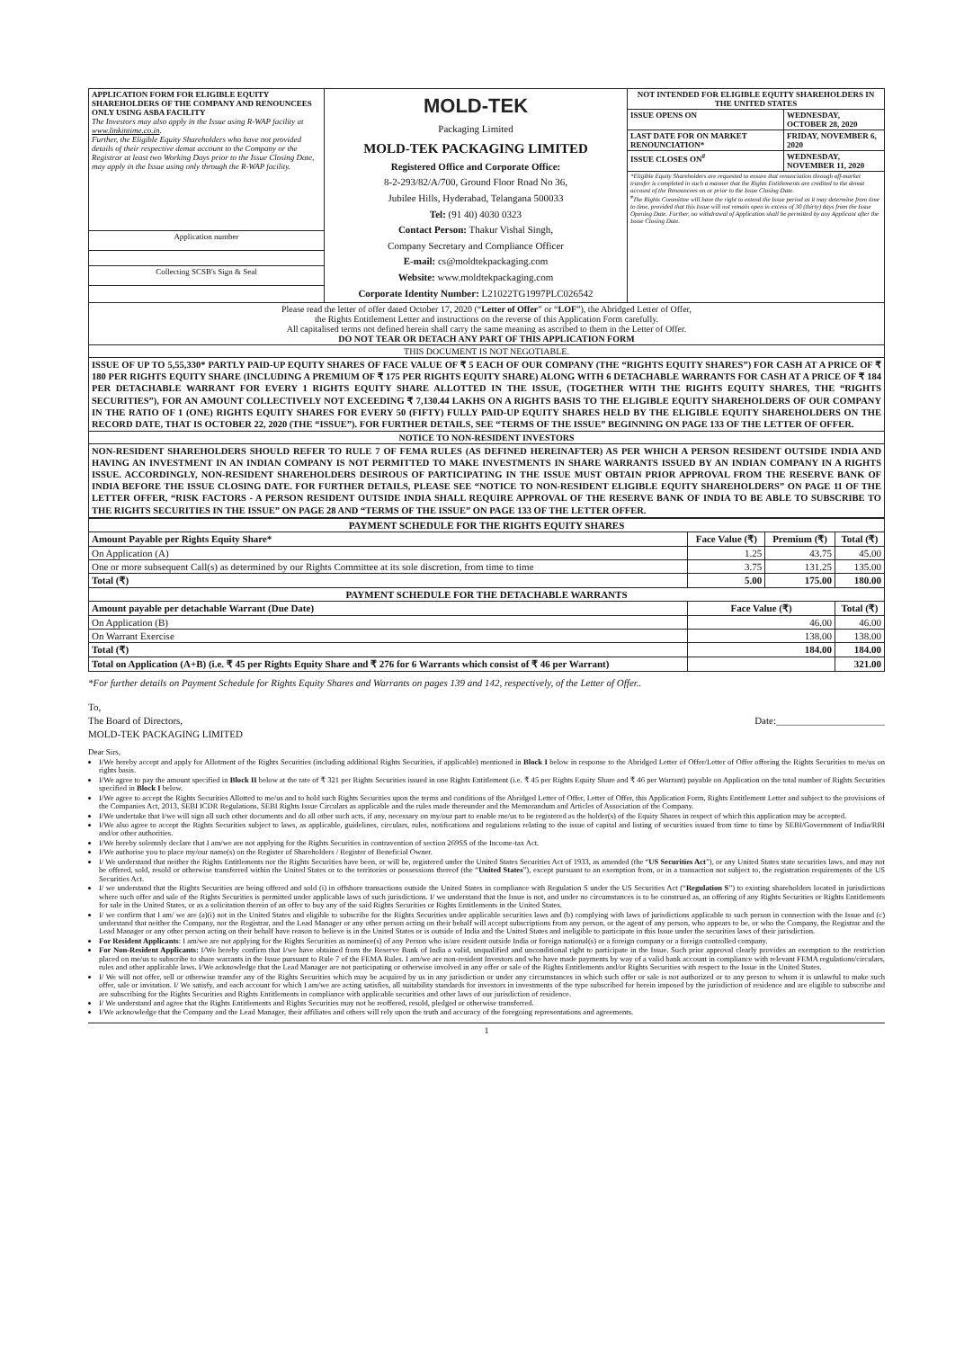| APPLICATION FORM FOR ELIGIBLE EQUITY SHAREHOLDERS OF THE COMPANY AND RENOUNCEES ONLY USING ASBA FACILITY The Investors may also apply in the Issue using R-WAP facility at www.linkintime.co.in . Further, the Eligible Equity Shareholders who have not provided details of their respective demat account to the Company or the Registrar at least two Working Days prior to the Issue Closing Date, may apply in the Issue using only through the R-WAP facility. | MOLD-TEK Packaging Limited MOLD-TEK PACKAGING LIMITED Registered Office and Corporate Office: 8-2-293/82/A/700, Ground Floor Road No 36, Jubilee Hills, Hyderabad, Telangana 500033 Tel: (91 40) 4030 0323 Contact Person: Thakur Vishal Singh, Company Secretary and Compliance Officer E-mail: cs@moldtekpackaging.com Website: www.moldtekpackaging.com Corporate Identity Number: L21022TG1997PLC026542 | / NOT INTENDED FOR ELIGIBLE EQUITY SHAREHOLDERS IN THE UNITED STATES / / / ISSUE OPENS ON / WEDNESDAY, OCTOBER 28, 2020 / / LAST DATE FOR ON MARKET RENOUNCIATION* / FRIDAY, NOVEMBER 6, 2020 / / ISSUE CLOSES ON<sup>#</sup> / WEDNESDAY, NOVEMBER 11, 2020 / / *Eligible Equity Shareholders are requested to ensure that renunciation through off-market transfer is completed in such a manner that the Rights Entitlements are credited to the demat account of the Renouncees on or prior to the Issue Closing Date. <sup>#</sup> The Rights Committee will have the right to extend the Issue period as it may determine from time to time, provided that this Issue will not remain open in excess of 30 (thirty) days from the Issue Opening Date. Further, no withdrawal of Application shall be permitted by any Applicant after the Issue Closing Date. / / |
| Application number | | |
| Collecting SCSB's Sign & Seal | | |
| Please read the letter of offer dated October 17, 2020 (“ Letter of Offer ” or “ LOF ”), the Abridged Letter of Offer, the Rights Entitlement Letter and instructions on the reverse of this Application Form carefully. All capitalised terms not defined herein shall carry the same meaning as ascribed to them in the Letter of Offer. DO NOT TEAR OR DETACH ANY PART OF THIS APPLICATION FORM |
| THIS DOCUMENT IS NOT NEGOTIABLE. |
| ISSUE OF UP TO 5,55,330* PARTLY PAID-UP EQUITY SHARES OF FACE VALUE OF ₹ 5 EACH OF OUR COMPANY (THE “RIGHTS EQUITY SHARES”) FOR CASH AT A PRICE OF ₹ 180 PER RIGHTS EQUITY SHARE (INCLUDING A PREMIUM OF ₹ 175 PER RIGHTS EQUITY SHARE) ALONG WITH 6 DETACHABLE WARRANTS FOR CASH AT A PRICE OF ₹ 184 PER DETACHABLE WARRANT FOR EVERY 1 RIGHTS EQUITY SHARE ALLOTTED IN THE ISSUE, (TOGETHER WITH THE RIGHTS EQUITY SHARES, THE “RIGHTS SECURITIES”), FOR AN AMOUNT COLLECTIVELY NOT EXCEEDING ₹ 7,130.44 LAKHS ON A RIGHTS BASIS TO THE ELIGIBLE EQUITY SHAREHOLDERS OF OUR COMPANY IN THE RATIO OF 1 (ONE) RIGHTS EQUITY SHARES FOR EVERY 50 (FIFTY) FULLY PAID-UP EQUITY SHARES HELD BY THE ELIGIBLE EQUITY SHAREHOLDERS ON THE RECORD DATE, THAT IS OCTOBER 22, 2020 (THE “ISSUE”). FOR FURTHER DETAILS, SEE “TERMS OF THE ISSUE” BEGINNING ON PAGE 133 OF THE LETTER OF OFFER. |
| NOTICE TO NON-RESIDENT INVESTORS |
| NON-RESIDENT SHAREHOLDERS SHOULD REFER TO RULE 7 OF FEMA RULES (AS DEFINED HEREINAFTER) AS PER WHICH A PERSON RESIDENT OUTSIDE INDIA AND HAVING AN INVESTMENT IN AN INDIAN COMPANY IS NOT PERMITTED TO MAKE INVESTMENTS IN SHARE WARRANTS ISSUED BY AN INDIAN COMPANY IN A RIGHTS ISSUE. ACCORDINGLY, NON-RESIDENT SHAREHOLDERS DESIROUS OF PARTICIPATING IN THE ISSUE MUST OBTAIN PRIOR APPROVAL FROM THE RESERVE BANK OF INDIA BEFORE THE ISSUE CLOSING DATE. FOR FURTHER DETAILS, PLEASE SEE “NOTICE TO NON-RESIDENT ELIGIBLE EQUITY SHAREHOLDERS” ON PAGE 11 OF THE LETTER OFFER, “RISK FACTORS - A PERSON RESIDENT OUTSIDE INDIA SHALL REQUIRE APPROVAL OF THE RESERVE BANK OF INDIA TO BE ABLE TO SUBSCRIBE TO THE RIGHTS SECURITIES IN THE ISSUE” ON PAGE 28 AND “TERMS OF THE ISSUE” ON PAGE 133 OF THE LETTER OFFER. |
| PAYMENT SCHEDULE FOR THE RIGHTS EQUITY SHARES | | | |
| --- | --- | --- | --- |
| Amount Payable per Rights Equity Share* | Face Value (₹) | Premium (₹) | Total (₹) |
| On Application (A) | 1.25 | 43.75 | 45.00 |
| One or more subsequent Call(s) as determined by our Rights Committee at its sole discretion, from time to time | 3.75 | 131.25 | 135.00 |
| Total (₹) | 5.00 | 175.00 | 180.00 |
| PAYMENT SCHEDULE FOR THE DETACHABLE WARRANTS | | | |
| Amount payable per detachable Warrant (Due Date) | Face Value (₹) | | Total (₹) |
| On Application (B) | 46.00 | | 46.00 |
| On Warrant Exercise | 138.00 | | 138.00 |
| Total (₹) | 184.00 | | 184.00 |
| Total on Application (A+B) (i.e. ₹ 45 per Rights Equity Share and ₹ 276 for 6 Warrants which consist of ₹ 46 per Warrant) | | | 321.00 |
*For further details on Payment Schedule for Rights Equity Shares and Warrants on pages 139 and 142, respectively, of the Letter of Offer..
To,
The Board of Directors, Date:______________________
MOLD-TEK PACKAGING LIMITED
Dear Sirs,
I/We hereby accept and apply for Allotment of the Rights Securities (including additional Rights Securities, if applicable) mentioned in Block I below in response to the Abridged Letter of Offer/Letter of Offer offering the Rights Securities to me/us on rights basis.
I/We agree to pay the amount specified in Block II below at the rate of ₹ 321 per Rights Securities issued in one Rights Entitlement (i.e. ₹ 45 per Rights Equity Share and ₹ 46 per Warrant) payable on Application on the total number of Rights Securities specified in Block I below.
I/We agree to accept the Rights Securities Allotted to me/us and to hold such Rights Securities upon the terms and conditions of the Abridged Letter of Offer, Letter of Offer, this Application Form, Rights Entitlement Letter and subject to the provisions of the Companies Act, 2013, SEBI ICDR Regulations, SEBI Rights Issue Circulars as applicable and the rules made thereunder and the Memorandum and Articles of Association of the Company.
I/We undertake that I/we will sign all such other documents and do all other such acts, if any, necessary on my/our part to enable me/us to be registered as the holder(s) of the Equity Shares in respect of which this application may be accepted.
I/We also agree to accept the Rights Securities subject to laws, as applicable, guidelines, circulars, rules, notifications and regulations relating to the issue of capital and listing of securities issued from time to time by SEBI/Government of India/RBI and/or other authorities.
I/We hereby solemnly declare that I am/we are not applying for the Rights Securities in contravention of section 269SS of the Income-tax Act.
I/We authorise you to place my/our name(s) on the Register of Shareholders / Register of Beneficial Owner.
I/ We understand that neither the Rights Entitlements nor the Rights Securities have been, or will be, registered under the United States Securities Act of 1933, as amended (the “US Securities Act”), or any United States state securities laws, and may not be offered, sold, resold or otherwise transferred within the United States or to the territories or possessions thereof (the “United States”), except pursuant to an exemption from, or in a transaction not subject to, the registration requirements of the US Securities Act.
I/ we understand that the Rights Securities are being offered and sold (i) in offshore transactions outside the United States in compliance with Regulation S under the US Securities Act (“Regulation S”) to existing shareholders located in jurisdictions where such offer and sale of the Rights Securities is permitted under applicable laws of such jurisdictions. I/ we understand that the Issue is not, and under no circumstances is to be construed as, an offering of any Rights Securities or Rights Entitlements for sale in the United States, or as a solicitation therein of an offer to buy any of the said Rights Securities or Rights Entitlements in the United States.
I/ we confirm that I am/ we are (a)(i) not in the United States and eligible to subscribe for the Rights Securities under applicable securities laws and (b) complying with laws of jurisdictions applicable to such person in connection with the Issue and (c) understand that neither the Company, nor the Registrar, and the Lead Manager or any other person acting on their behalf will accept subscriptions from any person, or the agent of any person, who appears to be, or who the Company, the Registrar and the Lead Manager or any other person acting on their behalf have reason to believe is in the United States or is outside of India and the United States and ineligible to participate in this Issue under the securities laws of their jurisdiction.
For Resident Applicants: I am/we are not applying for the Rights Securities as nominee(s) of any Person who is/are resident outside India or foreign national(s) or a foreign company or a foreign controlled company.
For Non-Resident Applicants: I/We hereby confirm that I/we have obtained from the Reserve Bank of India a valid, unqualified and unconditional right to participate in the Issue. Such prior approval clearly provides an exemption to the restriction placed on me/us to subscribe to share warrants in the Issue pursuant to Rule 7 of the FEMA Rules. I am/we are non-resident Investors and who have made payments by way of a valid bank account in compliance with relevant FEMA regulations/circulars, rules and other applicable laws. I/We acknowledge that the Lead Manager are not participating or otherwise involved in any offer or sale of the Rights Entitlements and/or Rights Securities with respect to the Issue in the United States.
I/ We will not offer, sell or otherwise transfer any of the Rights Securities which may be acquired by us in any jurisdiction or under any circumstances in which such offer or sale is not authorized or to any person to whom it is unlawful to make such offer, sale or invitation. I/ We satisfy, and each account for which I am/we are acting satisfies, all suitability standards for investors in investments of the type subscribed for herein imposed by the jurisdiction of residence and are eligible to subscribe and are subscribing for the Rights Securities and Rights Entitlements in compliance with applicable securities and other laws of our jurisdiction of residence.
I/ We understand and agree that the Rights Entitlements and Rights Securities may not be reoffered, resold, pledged or otherwise transferred.
I/We acknowledge that the Company and the Lead Manager, their affiliates and others will rely upon the truth and accuracy of the foregoing representations and agreements.
1